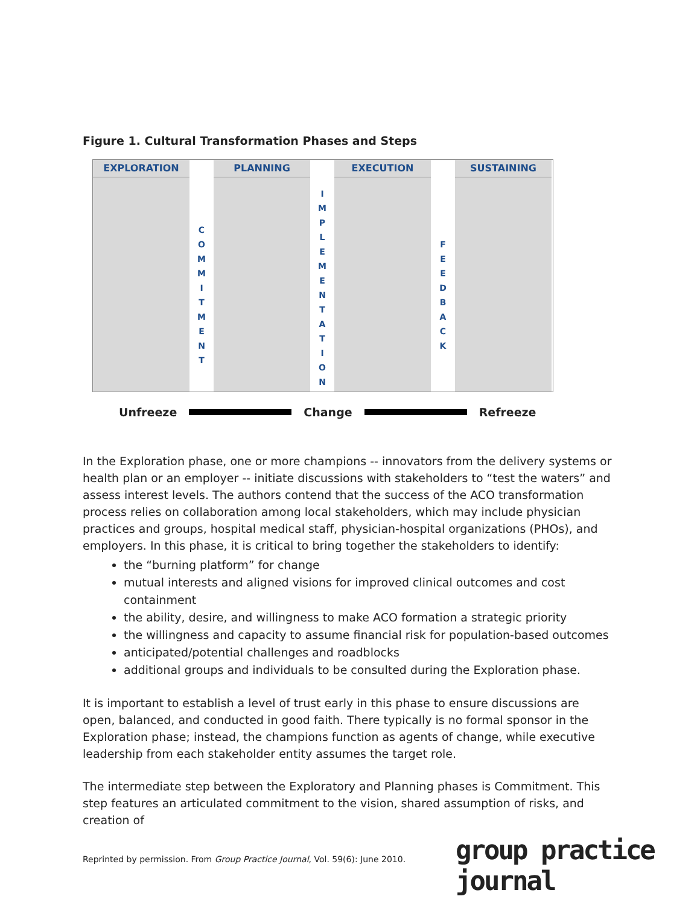Figure 1. Cultural Transformation Phases and Steps
EXPLORATION
C
O
M
M
I
T
M
E
N
T
PLANNING
I
M
P
L
E
M
E
N
T
A
T
I
O
N
EXECUTION
F
E
E
D
B
A
C
K
SUSTAINING
Unfreeze Change Refreeze
In the Exploration phase, one or more champions -- innovators from the delivery systems or health plan or an employer -- initiate discussions with stakeholders to “test the waters” and assess interest levels. The authors contend that the success of the ACO transformation process relies on collaboration among local stakeholders, which may include physician practices and groups, hospital medical staff, physician-hospital organizations (PHOs), and employers. In this phase, it is critical to bring together the stakeholders to identify:
the “burning platform” for change
mutual interests and aligned visions for improved clinical outcomes and cost containment
the ability, desire, and willingness to make ACO formation a strategic priority
the willingness and capacity to assume financial risk for population-based outcomes
anticipated/potential challenges and roadblocks
additional groups and individuals to be consulted during the Exploration phase.
It is important to establish a level of trust early in this phase to ensure discussions are open, balanced, and conducted in good faith. There typically is no formal sponsor in the Exploration phase; instead, the champions function as agents of change, while executive leadership from each stakeholder entity assumes the target role.
The intermediate step between the Exploratory and Planning phases is Commitment. This step features an articulated commitment to the vision, shared assumption of risks, and creation of
Reprinted by permission. From Group Practice Journal, Vol. 59(6): June 2010.
group practice journal